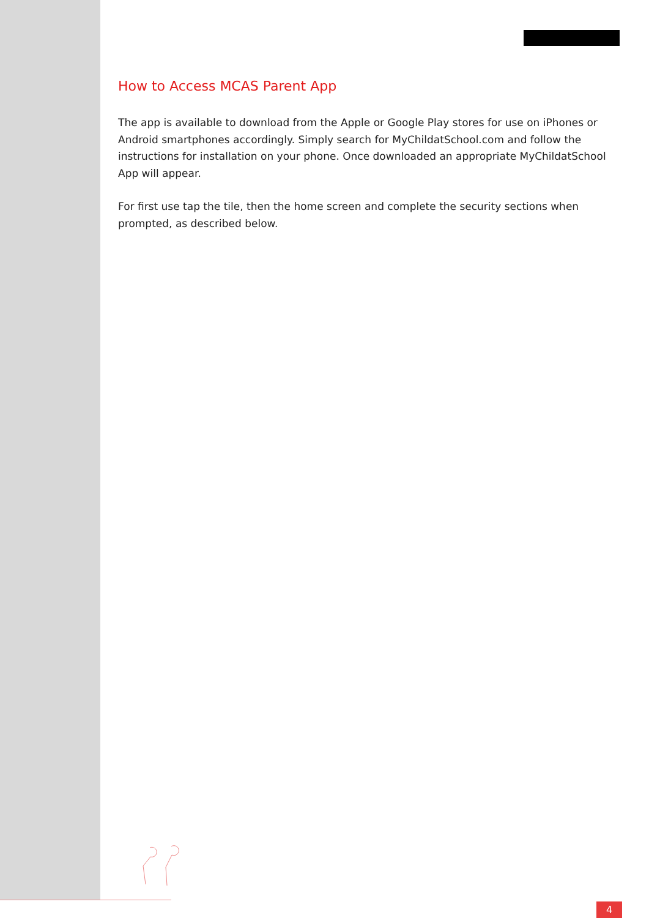How to Access MCAS Parent App
The app is available to download from the Apple or Google Play stores for use on iPhones or Android smartphones accordingly. Simply search for MyChildatSchool.com and follow the instructions for installation on your phone. Once downloaded an appropriate MyChildatSchool App will appear.
For first use tap the tile, then the home screen and complete the security sections when prompted, as described below.
4